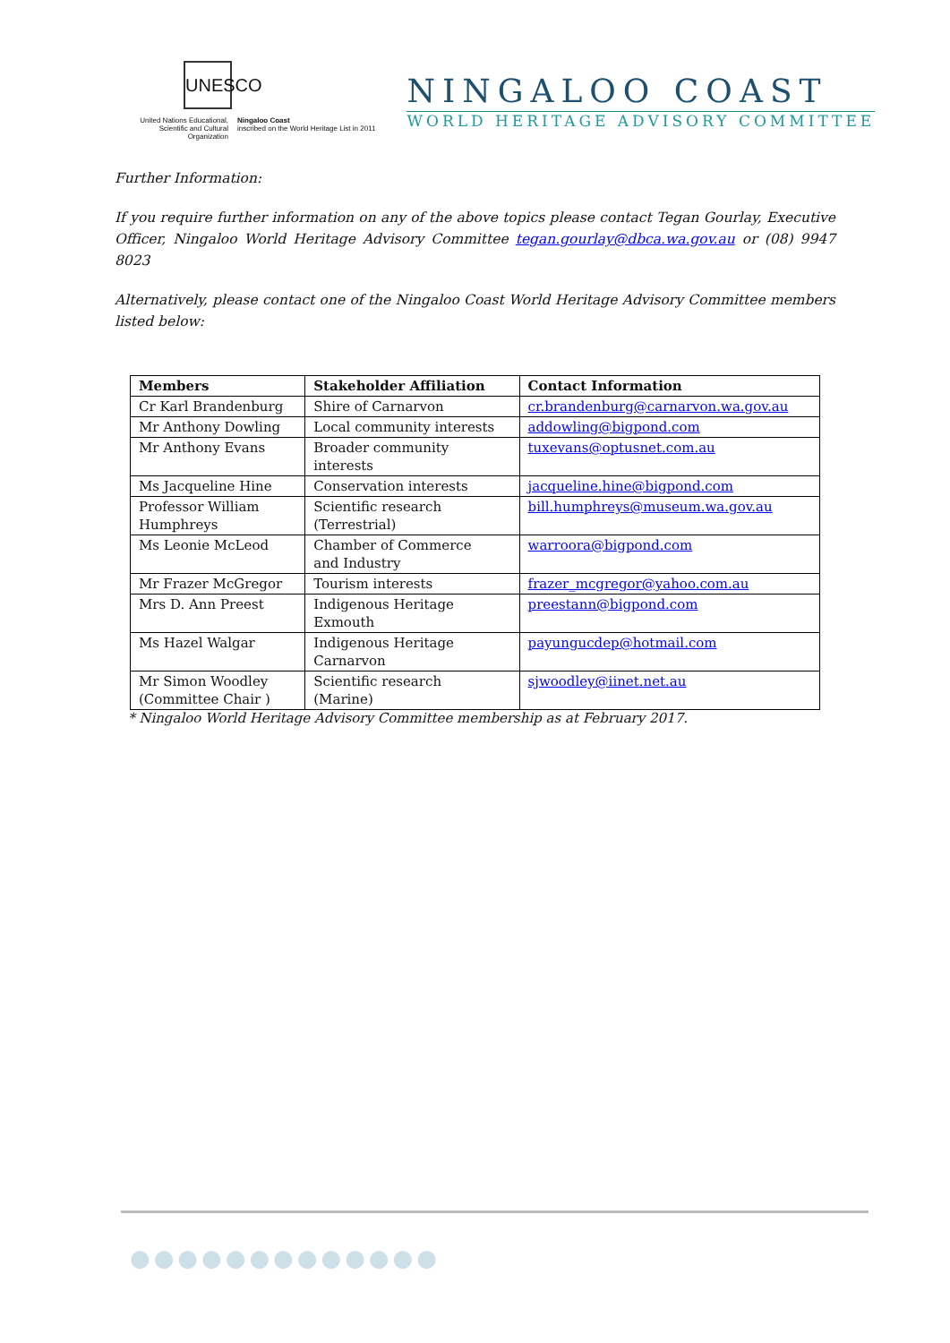UNESCO
United Nations Educational, Scientific and Cultural Organization
Ningaloo Coast
inscribed on the World Heritage List in 2011
NINGALOO COAST
WORLD HERITAGE ADVISORY COMMITTEE
Further Information:
If you require further information on any of the above topics please contact Tegan Gourlay, Executive Officer, Ningaloo World Heritage Advisory Committee tegan.gourlay@dbca.wa.gov.au or (08) 9947 8023
Alternatively, please contact one of the Ningaloo Coast World Heritage Advisory Committee members listed below:
| Members | Stakeholder Affiliation | Contact Information |
| --- | --- | --- |
| Cr Karl Brandenburg | Shire of Carnarvon | cr.brandenburg@carnarvon.wa.gov.au |
| Mr Anthony Dowling | Local community interests | addowling@bigpond.com |
| Mr Anthony Evans | Broader community interests | tuxevans@optusnet.com.au |
| Ms Jacqueline Hine | Conservation interests | jacqueline.hine@bigpond.com |
| Professor William Humphreys | Scientific research (Terrestrial) | bill.humphreys@museum.wa.gov.au |
| Ms Leonie McLeod | Chamber of Commerce and Industry | warroora@bigpond.com |
| Mr Frazer McGregor | Tourism interests | frazer_mcgregor@yahoo.com.au |
| Mrs D. Ann Preest | Indigenous Heritage Exmouth | preestann@bigpond.com |
| Ms Hazel Walgar | Indigenous Heritage Carnarvon | payungucdep@hotmail.com |
| Mr Simon Woodley (Committee Chair ) | Scientific research (Marine) | sjwoodley@iinet.net.au |
* Ningaloo World Heritage Advisory Committee membership as at February 2017.
●●●●●●●●●●●●●